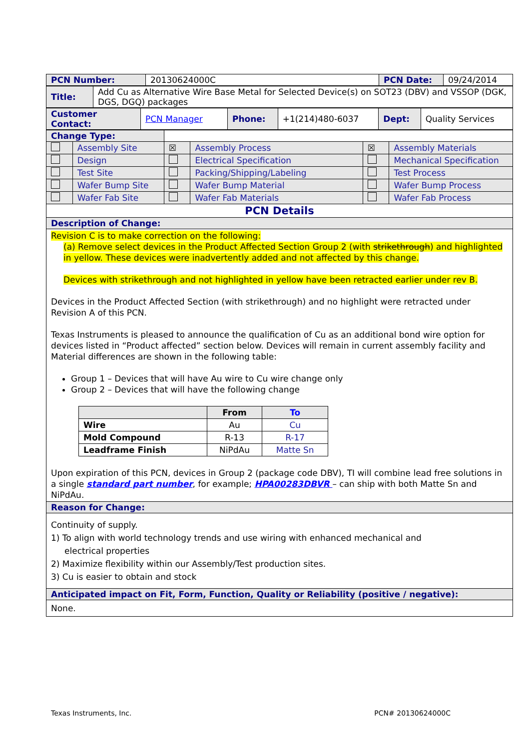| PCN Number: | 20130624000C | PCN Date: | 09/24/2014 |
| Title: | Add Cu as Alternative Wire Base Metal for Selected Device(s) on SOT23 (DBV) and VSSOP (DGK, DGS, DGQ) packages |
| Customer Contact: | PCN Manager | Phone: | +1(214)480-6037 | Dept: | Quality Services |
| Change Type: | | | | | |
| | Assembly Site | ☒ | Assembly Process | ☒ | Assembly Materials |
| | Design | | Electrical Specification | | Mechanical Specification |
| | Test Site | | Packing/Shipping/Labeling | | Test Process |
| | Wafer Bump Site | | Wafer Bump Material | | Wafer Bump Process |
| | Wafer Fab Site | | Wafer Fab Materials | | Wafer Fab Process |
| PCN Details | | | | | |
| Description of Change: | | | | | |
| Revision C is to make correction on the following: (a) Remove select devices in the Product Affected Section Group 2 (with strikethrough ) and highlighted in yellow. These devices were inadvertently added and not affected by this change. Devices with strikethrough and not highlighted in yellow have been retracted earlier under rev B. Devices in the Product Affected Section (with strikethrough) and no highlight were retracted under Revision A of this PCN. Texas Instruments is pleased to announce the qualification of Cu as an additional bond wire option for devices listed in “Product affected” section below. Devices will remain in current assembly facility and Material differences are shown in the following table: Group 1 – Devices that will have Au wire to Cu wire change only Group 2 – Devices that will have the following change / / From / To / / --- / --- / --- / / Wire / Au / Cu / / Mold Compound / R-13 / R-17 / / Leadframe Finish / NiPdAu / Matte Sn / Upon expiration of this PCN, devices in Group 2 (package code DBV), TI will combine lead free solutions in a single standard part number , for example; HPA00283DBVR – can ship with both Matte Sn and NiPdAu. | | | | | |
| Reason for Change: | | | | | |
| Continuity of supply. 1) To align with world technology trends and use wiring with enhanced mechanical and electrical properties 2) Maximize flexibility within our Assembly/Test production sites. 3) Cu is easier to obtain and stock | | | | | |
| Anticipated impact on Fit, Form, Function, Quality or Reliability (positive / negative): | | | | | |
| None. | | | | | |
Texas Instruments, Inc. PCN# 20130624000C